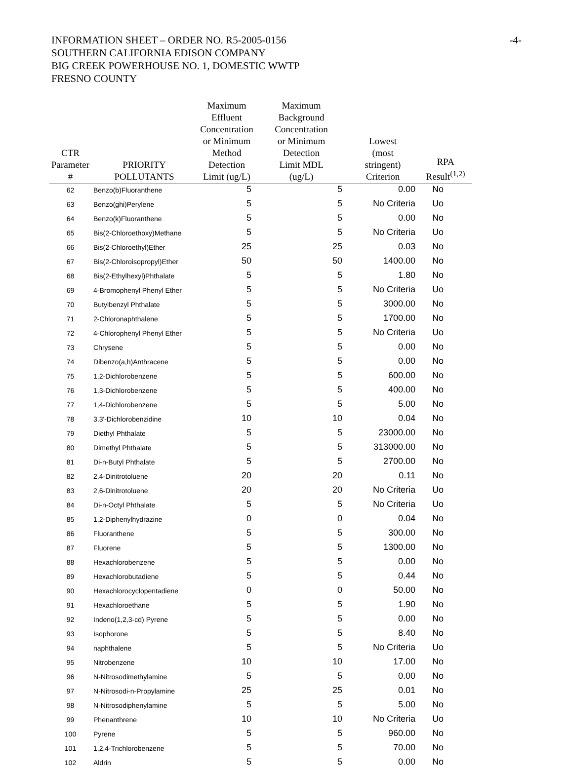-4-
INFORMATION SHEET – ORDER NO. R5-2005-0156
SOUTHERN CALIFORNIA EDISON COMPANY
BIG CREEK POWERHOUSE NO. 1, DOMESTIC WWTP
FRESNO COUNTY
| CTR Parameter # | PRIORITY POLLUTANTS | Maximum Effluent Concentration or Minimum Method Detection Limit (ug/L) | Maximum Background Concentration or Minimum Detection Limit MDL (ug/L) | Lowest (most stringent) Criterion | RPA Result<sup>(1,2)</sup> |
| --- | --- | --- | --- | --- | --- |
| 62 | Benzo(b)Fluoranthene | 5 | 5 | 0.00 | No |
| 63 | Benzo(ghi)Perylene | 5 | 5 | No Criteria | Uo |
| 64 | Benzo(k)Fluoranthene | 5 | 5 | 0.00 | No |
| 65 | Bis(2-Chloroethoxy)Methane | 5 | 5 | No Criteria | Uo |
| 66 | Bis(2-Chloroethyl)Ether | 25 | 25 | 0.03 | No |
| 67 | Bis(2-Chloroisopropyl)Ether | 50 | 50 | 1400.00 | No |
| 68 | Bis(2-Ethylhexyl)Phthalate | 5 | 5 | 1.80 | No |
| 69 | 4-Bromophenyl Phenyl Ether | 5 | 5 | No Criteria | Uo |
| 70 | Butylbenzyl Phthalate | 5 | 5 | 3000.00 | No |
| 71 | 2-Chloronaphthalene | 5 | 5 | 1700.00 | No |
| 72 | 4-Chlorophenyl Phenyl Ether | 5 | 5 | No Criteria | Uo |
| 73 | Chrysene | 5 | 5 | 0.00 | No |
| 74 | Dibenzo(a,h)Anthracene | 5 | 5 | 0.00 | No |
| 75 | 1,2-Dichlorobenzene | 5 | 5 | 600.00 | No |
| 76 | 1,3-Dichlorobenzene | 5 | 5 | 400.00 | No |
| 77 | 1,4-Dichlorobenzene | 5 | 5 | 5.00 | No |
| 78 | 3,3'-Dichlorobenzidine | 10 | 10 | 0.04 | No |
| 79 | Diethyl Phthalate | 5 | 5 | 23000.00 | No |
| 80 | Dimethyl Phthalate | 5 | 5 | 313000.00 | No |
| 81 | Di-n-Butyl Phthalate | 5 | 5 | 2700.00 | No |
| 82 | 2,4-Dinitrotoluene | 20 | 20 | 0.11 | No |
| 83 | 2,6-Dinitrotoluene | 20 | 20 | No Criteria | Uo |
| 84 | Di-n-Octyl Phthalate | 5 | 5 | No Criteria | Uo |
| 85 | 1,2-Diphenylhydrazine | 0 | 0 | 0.04 | No |
| 86 | Fluoranthene | 5 | 5 | 300.00 | No |
| 87 | Fluorene | 5 | 5 | 1300.00 | No |
| 88 | Hexachlorobenzene | 5 | 5 | 0.00 | No |
| 89 | Hexachlorobutadiene | 5 | 5 | 0.44 | No |
| 90 | Hexachlorocyclopentadiene | 0 | 0 | 50.00 | No |
| 91 | Hexachloroethane | 5 | 5 | 1.90 | No |
| 92 | Indeno(1,2,3-cd) Pyrene | 5 | 5 | 0.00 | No |
| 93 | Isophorone | 5 | 5 | 8.40 | No |
| 94 | naphthalene | 5 | 5 | No Criteria | Uo |
| 95 | Nitrobenzene | 10 | 10 | 17.00 | No |
| 96 | N-Nitrosodimethylamine | 5 | 5 | 0.00 | No |
| 97 | N-Nitrosodi-n-Propylamine | 25 | 25 | 0.01 | No |
| 98 | N-Nitrosodiphenylamine | 5 | 5 | 5.00 | No |
| 99 | Phenanthrene | 10 | 10 | No Criteria | Uo |
| 100 | Pyrene | 5 | 5 | 960.00 | No |
| 101 | 1,2,4-Trichlorobenzene | 5 | 5 | 70.00 | No |
| 102 | Aldrin | 5 | 5 | 0.00 | No |